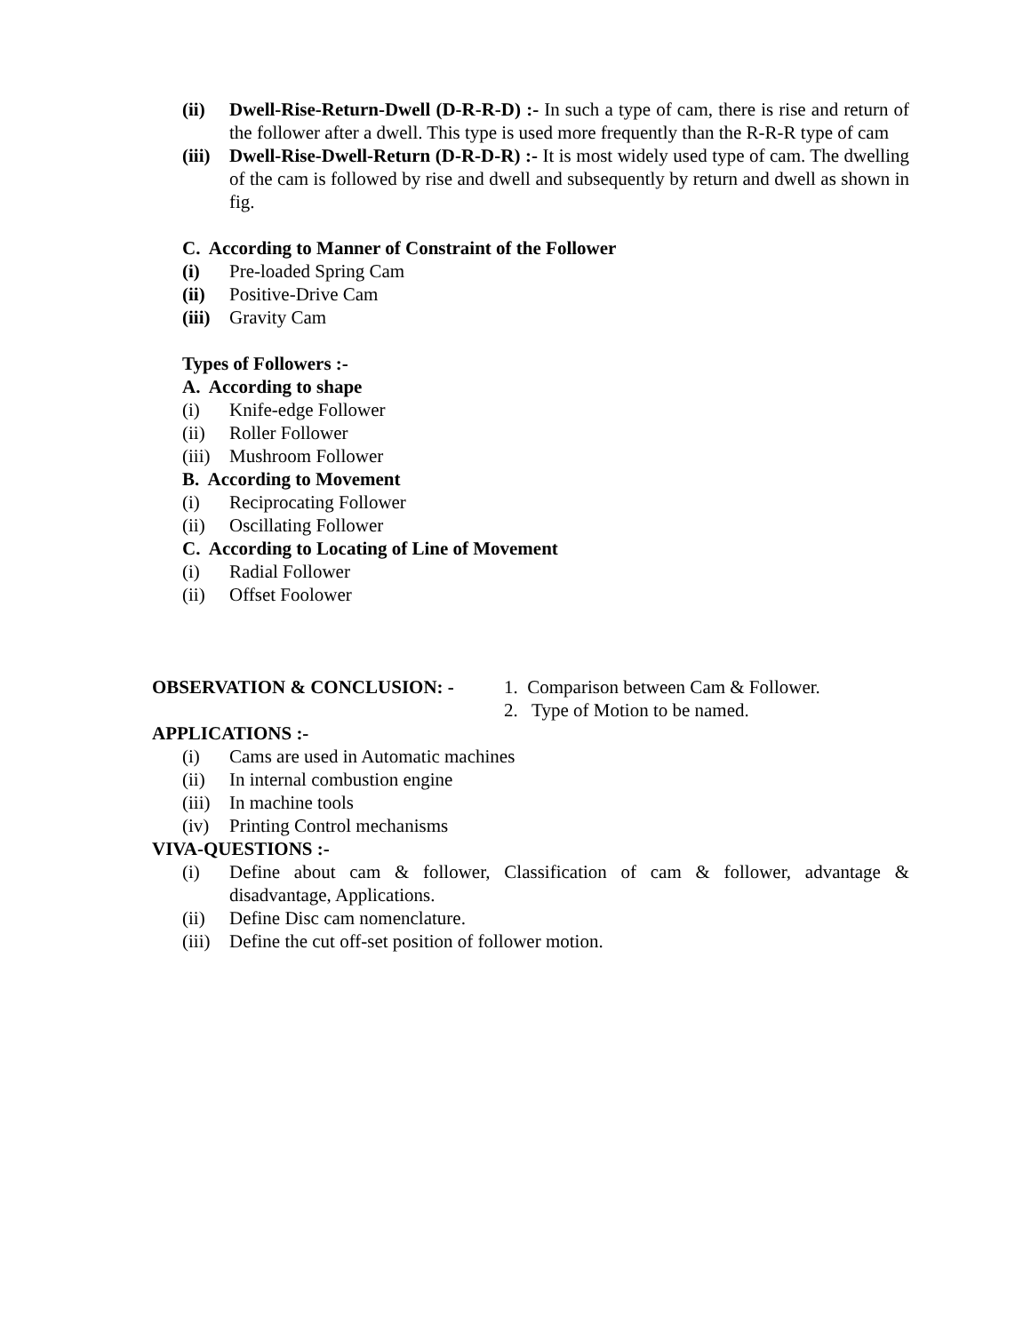(ii) Dwell-Rise-Return-Dwell (D-R-R-D) :- In such a type of cam, there is rise and return of the follower after a dwell. This type is used more frequently than the R-R-R type of cam
(iii)
Dwell-Rise-Dwell-Return (D-R-D-R) :- It is most widely used type of cam. The dwelling of the cam is followed by rise and dwell and subsequently by return and dwell as shown in fig.
C. According to Manner of Constraint of the Follower
(i) Pre-loaded Spring Cam
(ii) Positive-Drive Cam
(iii)
Gravity Cam
Types of Followers :-
A. According to shape
(i) Knife-edge Follower
(ii) Roller Follower
(iii)
Mushroom Follower
B. According to Movement
(i) Reciprocating Follower
(ii) Oscillating Follower
C. According to Locating of Line of Movement
(i) Radial Follower
(ii) Offset Foolower
OBSERVATION & CONCLUSION: - 1. Comparison between Cam & Follower.
2. Type of Motion to be named.
APPLICATIONS :-
(i) Cams are used in Automatic machines
(ii) In internal combustion engine
(iii)
In machine tools
(iv) Printing Control mechanisms
VIVA-QUESTIONS :-
(i) Define about cam & follower, Classification of cam & follower, advantage & disadvantage, Applications.
(ii) Define Disc cam nomenclature.
(iii)
Define the cut off-set position of follower motion.